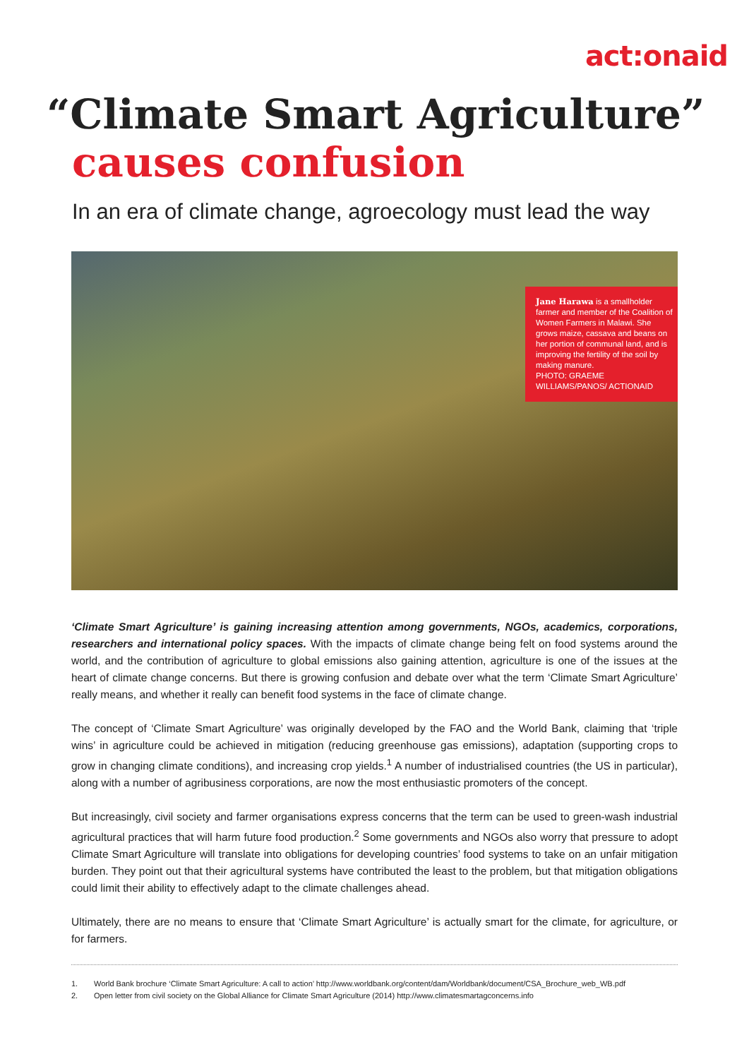act:onaid
“Climate Smart Agriculture”
causes confusion
In an era of climate change, agroecology must lead the way
Jane Harawa is a smallholder farmer and member of the Coalition of Women Farmers in Malawi. She grows maize, cassava and beans on her portion of communal land, and is improving the fertility of the soil by making manure.
PHOTO: GRAEME WILLIAMS/PANOS/ ACTIONAID
‘Climate Smart Agriculture’ is gaining increasing attention among governments, NGOs, academics, corporations, researchers and international policy spaces. With the impacts of climate change being felt on food systems around the world, and the contribution of agriculture to global emissions also gaining attention, agriculture is one of the issues at the heart of climate change concerns. But there is growing confusion and debate over what the term ‘Climate Smart Agriculture’ really means, and whether it really can benefit food systems in the face of climate change.
The concept of ‘Climate Smart Agriculture’ was originally developed by the FAO and the World Bank, claiming that ‘triple wins’ in agriculture could be achieved in mitigation (reducing greenhouse gas emissions), adaptation (supporting crops to grow in changing climate conditions), and increasing crop yields.<sup>1</sup> A number of industrialised countries (the US in particular), along with a number of agribusiness corporations, are now the most enthusiastic promoters of the concept.
But increasingly, civil society and farmer organisations express concerns that the term can be used to green-wash industrial agricultural practices that will harm future food production.<sup>2</sup> Some governments and NGOs also worry that pressure to adopt Climate Smart Agriculture will translate into obligations for developing countries’ food systems to take on an unfair mitigation burden. They point out that their agricultural systems have contributed the least to the problem, but that mitigation obligations could limit their ability to effectively adapt to the climate challenges ahead.
Ultimately, there are no means to ensure that ‘Climate Smart Agriculture’ is actually smart for the climate, for agriculture, or for farmers.
1. World Bank brochure ‘Climate Smart Agriculture: A call to action’ http://www.worldbank.org/content/dam/Worldbank/document/CSA_Brochure_web_WB.pdf
2. Open letter from civil society on the Global Alliance for Climate Smart Agriculture (2014) http://www.climatesmartagconcerns.info